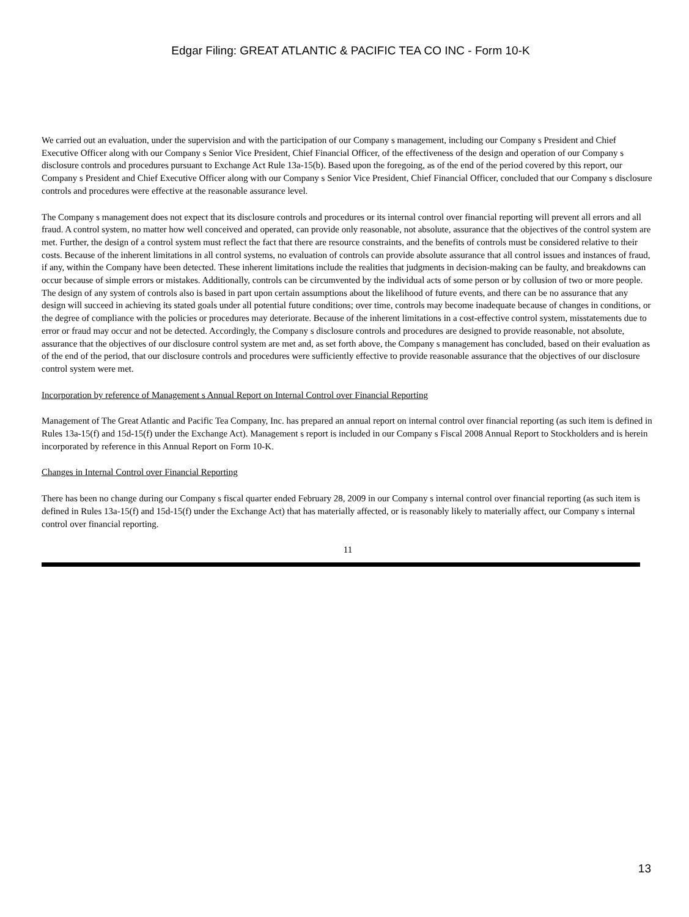Edgar Filing: GREAT ATLANTIC & PACIFIC TEA CO INC - Form 10-K
We carried out an evaluation, under the supervision and with the participation of our Company s management, including our Company s President and Chief Executive Officer along with our Company s Senior Vice President, Chief Financial Officer, of the effectiveness of the design and operation of our Company s disclosure controls and procedures pursuant to Exchange Act Rule 13a-15(b). Based upon the foregoing, as of the end of the period covered by this report, our Company s President and Chief Executive Officer along with our Company s Senior Vice President, Chief Financial Officer, concluded that our Company s disclosure controls and procedures were effective at the reasonable assurance level.
The Company s management does not expect that its disclosure controls and procedures or its internal control over financial reporting will prevent all errors and all fraud. A control system, no matter how well conceived and operated, can provide only reasonable, not absolute, assurance that the objectives of the control system are met. Further, the design of a control system must reflect the fact that there are resource constraints, and the benefits of controls must be considered relative to their costs. Because of the inherent limitations in all control systems, no evaluation of controls can provide absolute assurance that all control issues and instances of fraud, if any, within the Company have been detected. These inherent limitations include the realities that judgments in decision-making can be faulty, and breakdowns can occur because of simple errors or mistakes. Additionally, controls can be circumvented by the individual acts of some person or by collusion of two or more people. The design of any system of controls also is based in part upon certain assumptions about the likelihood of future events, and there can be no assurance that any design will succeed in achieving its stated goals under all potential future conditions; over time, controls may become inadequate because of changes in conditions, or the degree of compliance with the policies or procedures may deteriorate. Because of the inherent limitations in a cost-effective control system, misstatements due to error or fraud may occur and not be detected. Accordingly, the Company s disclosure controls and procedures are designed to provide reasonable, not absolute, assurance that the objectives of our disclosure control system are met and, as set forth above, the Company s management has concluded, based on their evaluation as of the end of the period, that our disclosure controls and procedures were sufficiently effective to provide reasonable assurance that the objectives of our disclosure control system were met.
Incorporation by reference of Management s Annual Report on Internal Control over Financial Reporting
Management of The Great Atlantic and Pacific Tea Company, Inc. has prepared an annual report on internal control over financial reporting (as such item is defined in Rules 13a-15(f) and 15d-15(f) under the Exchange Act). Management s report is included in our Company s Fiscal 2008 Annual Report to Stockholders and is herein incorporated by reference in this Annual Report on Form 10-K.
Changes in Internal Control over Financial Reporting
There has been no change during our Company s fiscal quarter ended February 28, 2009 in our Company s internal control over financial reporting (as such item is defined in Rules 13a-15(f) and 15d-15(f) under the Exchange Act) that has materially affected, or is reasonably likely to materially affect, our Company s internal control over financial reporting.
11
13